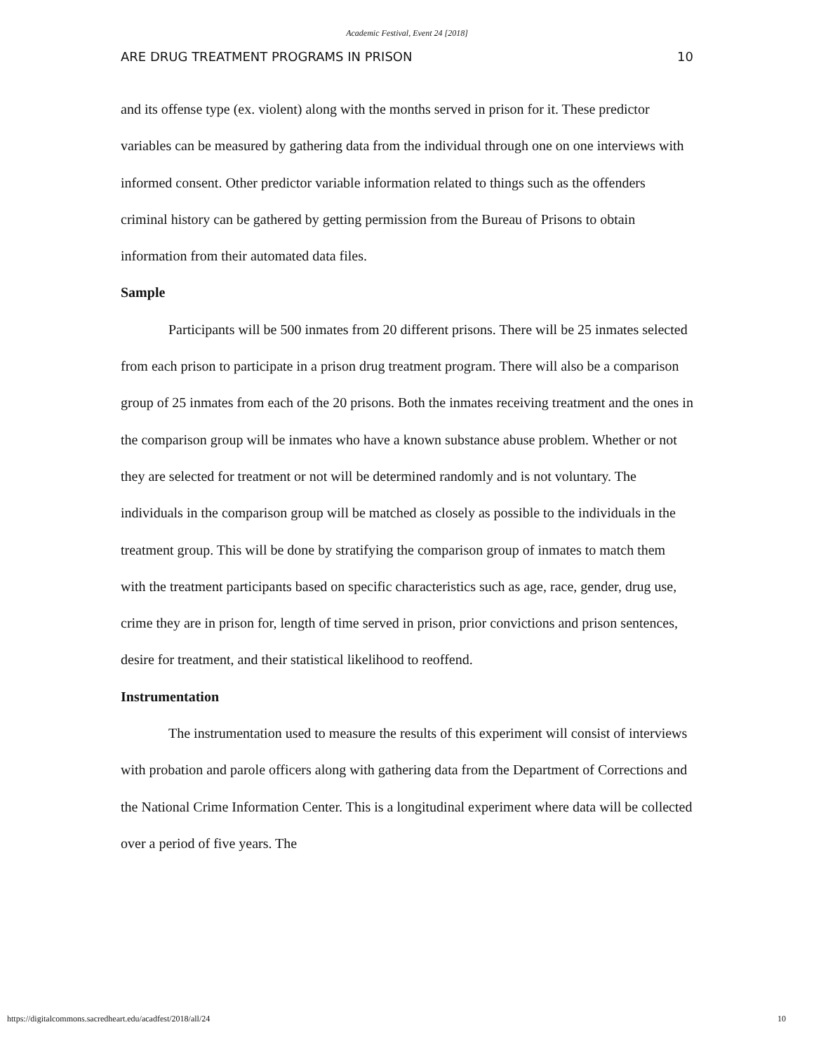Academic Festival, Event 24 [2018]
ARE DRUG TREATMENT PROGRAMS IN PRISON 10
and its offense type (ex. violent) along with the months served in prison for it. These predictor variables can be measured by gathering data from the individual through one on one interviews with informed consent. Other predictor variable information related to things such as the offenders criminal history can be gathered by getting permission from the Bureau of Prisons to obtain information from their automated data files.
Sample
Participants will be 500 inmates from 20 different prisons. There will be 25 inmates selected from each prison to participate in a prison drug treatment program. There will also be a comparison group of 25 inmates from each of the 20 prisons. Both the inmates receiving treatment and the ones in the comparison group will be inmates who have a known substance abuse problem. Whether or not they are selected for treatment or not will be determined randomly and is not voluntary. The individuals in the comparison group will be matched as closely as possible to the individuals in the treatment group. This will be done by stratifying the comparison group of inmates to match them with the treatment participants based on specific characteristics such as age, race, gender, drug use, crime they are in prison for, length of time served in prison, prior convictions and prison sentences, desire for treatment, and their statistical likelihood to reoffend.
Instrumentation
The instrumentation used to measure the results of this experiment will consist of interviews with probation and parole officers along with gathering data from the Department of Corrections and the National Crime Information Center. This is a longitudinal experiment where data will be collected over a period of five years. The
https://digitalcommons.sacredheart.edu/acadfest/2018/all/24 10